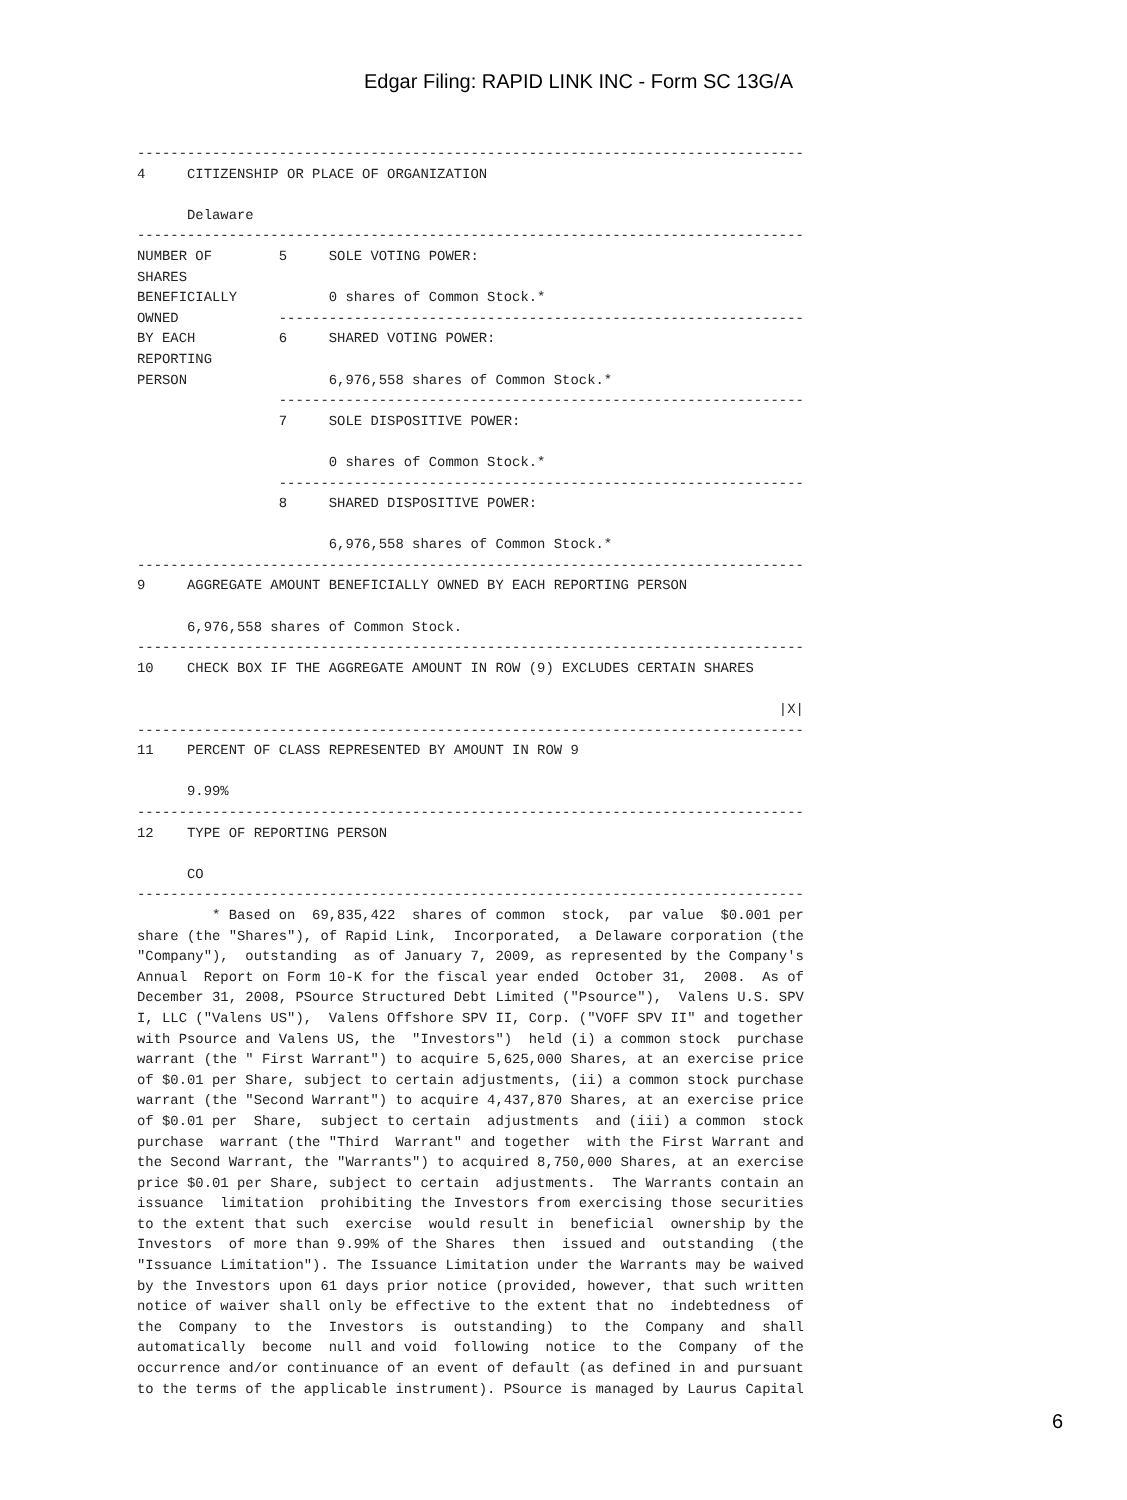Edgar Filing: RAPID LINK INC - Form SC 13G/A
--------------------------------------------------------------------------------
4     CITIZENSHIP OR PLACE OF ORGANIZATION

      Delaware
--------------------------------------------------------------------------------
NUMBER OF        5     SOLE VOTING POWER:
SHARES
BENEFICIALLY           0 shares of Common Stock.*
OWNED            ---------------------------------------------------------------
BY EACH          6     SHARED VOTING POWER:
REPORTING
PERSON                 6,976,558 shares of Common Stock.*
                 ---------------------------------------------------------------
                 7     SOLE DISPOSITIVE POWER:

                       0 shares of Common Stock.*
                 ---------------------------------------------------------------
                 8     SHARED DISPOSITIVE POWER:

                       6,976,558 shares of Common Stock.*
--------------------------------------------------------------------------------
9     AGGREGATE AMOUNT BENEFICIALLY OWNED BY EACH REPORTING PERSON

      6,976,558 shares of Common Stock.
--------------------------------------------------------------------------------
10    CHECK BOX IF THE AGGREGATE AMOUNT IN ROW (9) EXCLUDES CERTAIN SHARES

                                                                             |X|
--------------------------------------------------------------------------------
11    PERCENT OF CLASS REPRESENTED BY AMOUNT IN ROW 9

      9.99%
--------------------------------------------------------------------------------
12    TYPE OF REPORTING PERSON

      CO
--------------------------------------------------------------------------------
         * Based on  69,835,422  shares of common  stock,  par value  $0.001 per
share (the "Shares"), of Rapid Link,  Incorporated,  a Delaware corporation (the
"Company"),  outstanding  as of January 7, 2009, as represented by the Company's
Annual  Report on Form 10-K for the fiscal year ended  October 31,  2008.  As of
December 31, 2008, PSource Structured Debt Limited ("Psource"),  Valens U.S. SPV
I, LLC ("Valens US"),  Valens Offshore SPV II, Corp. ("VOFF SPV II" and together
with Psource and Valens US, the  "Investors")  held (i) a common stock  purchase
warrant (the " First Warrant") to acquire 5,625,000 Shares, at an exercise price
of $0.01 per Share, subject to certain adjustments, (ii) a common stock purchase
warrant (the "Second Warrant") to acquire 4,437,870 Shares, at an exercise price
of $0.01 per  Share,  subject to certain  adjustments  and (iii) a common  stock
purchase  warrant (the "Third  Warrant" and together  with the First Warrant and
the Second Warrant, the "Warrants") to acquired 8,750,000 Shares, at an exercise
price $0.01 per Share, subject to certain  adjustments.  The Warrants contain an
issuance  limitation  prohibiting the Investors from exercising those securities
to the extent that such  exercise  would result in  beneficial  ownership by the
Investors  of more than 9.99% of the Shares  then  issued and  outstanding  (the
"Issuance Limitation"). The Issuance Limitation under the Warrants may be waived
by the Investors upon 61 days prior notice (provided, however, that such written
notice of waiver shall only be effective to the extent that no  indebtedness  of
the  Company  to  the  Investors  is  outstanding)  to  the  Company  and  shall
automatically  become  null and void  following  notice  to the  Company  of the
occurrence and/or continuance of an event of default (as defined in and pursuant
to the terms of the applicable instrument). PSource is managed by Laurus Capital
6